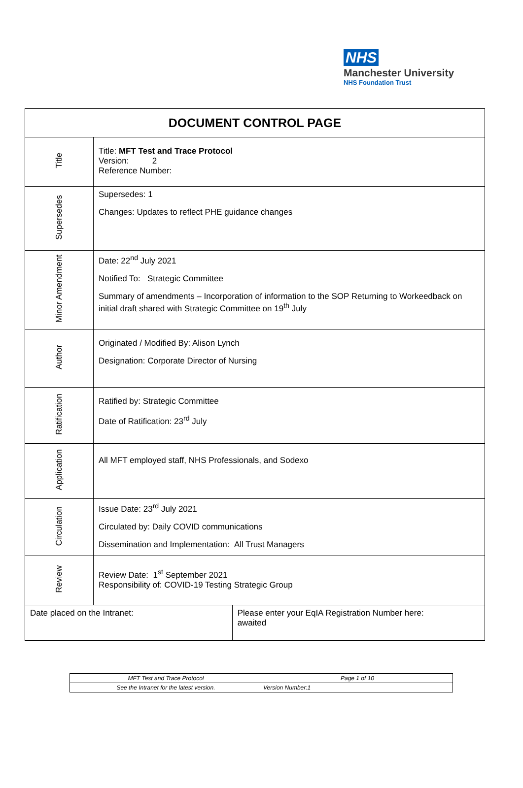NHS
Manchester University
NHS Foundation Trust
| DOCUMENT CONTROL PAGE | | |
| --- | --- | --- |
| Title | Title: MFT Test and Trace Protocol Version: 2 Reference Number: | |
| Supersedes | Supersedes: 1 Changes: Updates to reflect PHE guidance changes | |
| Minor Amendment | Date: 22<sup>nd</sup> July 2021 Notified To: Strategic Committee Summary of amendments – Incorporation of information to the SOP Returning to Workeedback on initial draft shared with Strategic Committee on 19<sup>th</sup> July | |
| Author | Originated / Modified By: Alison Lynch Designation: Corporate Director of Nursing | |
| Ratification | Ratified by: Strategic Committee Date of Ratification: 23<sup>rd</sup> July | |
| Application | All MFT employed staff, NHS Professionals, and Sodexo | |
| Circulation | Issue Date: 23<sup>rd</sup> July 2021 Circulated by: Daily COVID communications Dissemination and Implementation: All Trust Managers | |
| Review | Review Date: 1<sup>st</sup> September 2021 Responsibility of: COVID-19 Testing Strategic Group | |
| Date placed on the Intranet: | | Please enter your EqIA Registration Number here: awaited |
| MFT Test and Trace Protocol | | Page 1 of 10 |
| See the Intranet for the latest version. | Version Number:1 | |